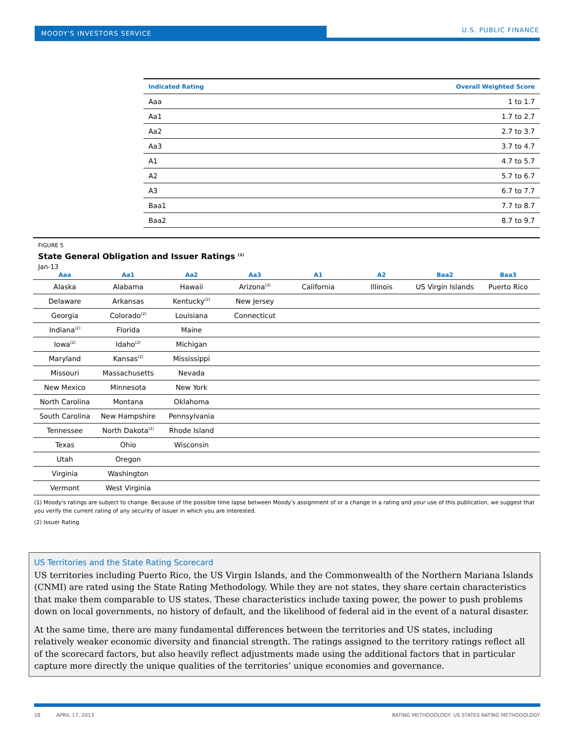MOODY'S INVESTORS SERVICE U.S. PUBLIC FINANCE
| Indicated Rating | Overall Weighted Score |
| --- | --- |
| Aaa | 1 to 1.7 |
| Aa1 | 1.7 to 2.7 |
| Aa2 | 2.7 to 3.7 |
| Aa3 | 3.7 to 4.7 |
| A1 | 4.7 to 5.7 |
| A2 | 5.7 to 6.7 |
| A3 | 6.7 to 7.7 |
| Baa1 | 7.7 to 8.7 |
| Baa2 | 8.7 to 9.7 |
FIGURE 5
State General Obligation and Issuer Ratings <sup>(1)</sup>
Jan-13
| Aaa | Aa1 | Aa2 | Aa3 | A1 | A2 | Baa2 | Baa3 |
| --- | --- | --- | --- | --- | --- | --- | --- |
| Alaska | Alabama | Hawaii | Arizona<sup>(2)</sup> | California | Illinois | US Virgin Islands | Puerto Rico |
| Delaware | Arkansas | Kentucky<sup>(2)</sup> | New Jersey | | | | |
| Georgia | Colorado<sup>(2)</sup> | Louisiana | Connecticut | | | | |
| Indiana<sup>(2)</sup> | Florida | Maine | | | | | |
| Iowa<sup>(2)</sup> | Idaho<sup>(2)</sup> | Michigan | | | | | |
| Maryland | Kansas<sup>(2)</sup> | Mississippi | | | | | |
| Missouri | Massachusetts | Nevada | | | | | |
| New Mexico | Minnesota | New York | | | | | |
| North Carolina | Montana | Oklahoma | | | | | |
| South Carolina | New Hampshire | Pennsylvania | | | | | |
| Tennessee | North Dakota<sup>(2)</sup> | Rhode Island | | | | | |
| Texas | Ohio | Wisconsin | | | | | |
| Utah | Oregon | | | | | | |
| Virginia | Washington | | | | | | |
| Vermont | West Virginia | | | | | | |
(1) Moody's ratings are subject to change. Because of the possible time lapse between Moody's assignment of or a change in a rating and your use of this publication, we suggest that you verify the current rating of any security of issuer in which you are interested.
(2) Issuer Rating
US Territories and the State Rating Scorecard
US territories including Puerto Rico, the US Virgin Islands, and the Commonwealth of the Northern Mariana Islands (CNMI) are rated using the State Rating Methodology. While they are not states, they share certain characteristics that make them comparable to US states. These characteristics include taxing power, the power to push problems down on local governments, no history of default, and the likelihood of federal aid in the event of a natural disaster.
At the same time, there are many fundamental differences between the territories and US states, including relatively weaker economic diversity and financial strength. The ratings assigned to the territory ratings reflect all of the scorecard factors, but also heavily reflect adjustments made using the additional factors that in particular capture more directly the unique qualities of the territories’ unique economies and governance.
18 APRIL 17, 2013 RATING METHODOLOGY: US STATES RATING METHODOLOGY